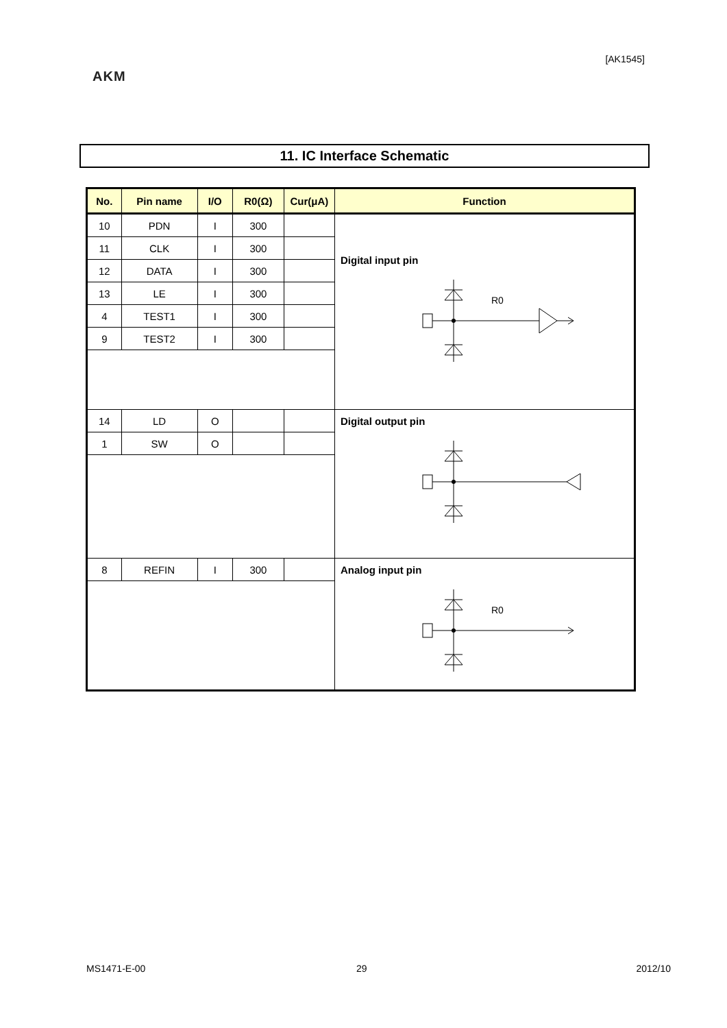[AK1545]
AKM
11. IC Interface Schematic
| No. | Pin name | I/O | R0(Ω) | Cur(μA) | Function |
| --- | --- | --- | --- | --- | --- |
| 10 | PDN | I | 300 | | Digital input pin R0 |
| 11 | CLK | I | 300 | | |
| 12 | DATA | I | 300 | | |
| 13 | LE | I | 300 | | |
| 4 | TEST1 | I | 300 | | |
| 9 | TEST2 | I | 300 | | |
| 14 | LD | O | | | Digital output pin |
| 1 | SW | O | | | |
| 8 | REFIN | I | 300 | | Analog input pin R0 |
MS1471-E-00 29 2012/10